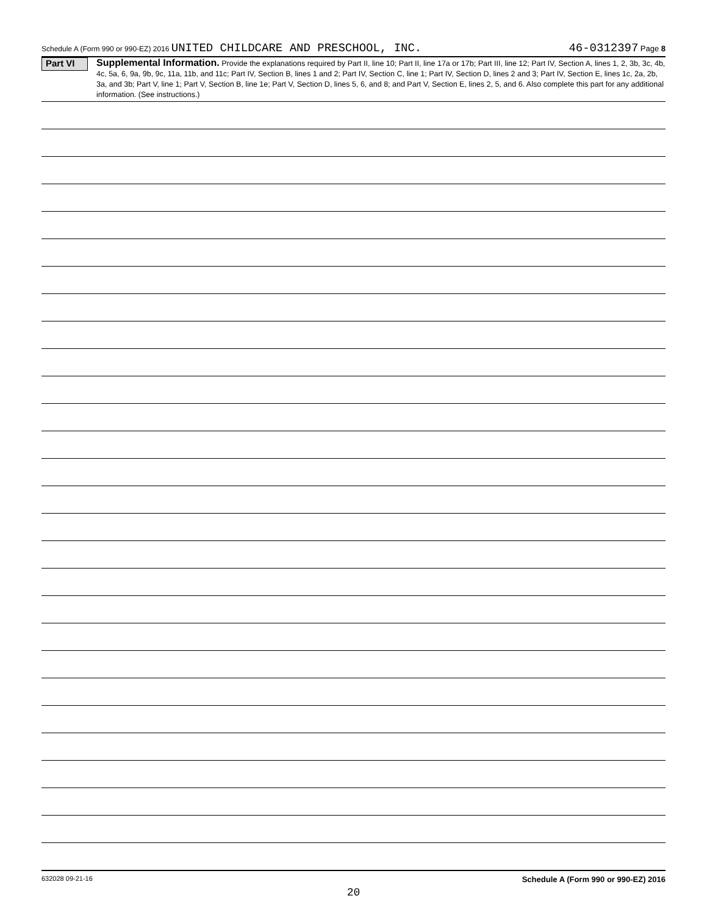Schedule A (Form 990 or 990-EZ) 2016 UNITED CHILDCARE AND PRESCHOOL, INC. 46-0312397 Page 8
Part VI
Supplemental Information. Provide the explanations required by Part II, line 10; Part II, line 17a or 17b; Part III, line 12; Part IV, Section A, lines 1, 2, 3b, 3c, 4b, 4c, 5a, 6, 9a, 9b, 9c, 11a, 11b, and 11c; Part IV, Section B, lines 1 and 2; Part IV, Section C, line 1; Part IV, Section D, lines 2 and 3; Part IV, Section E, lines 1c, 2a, 2b, 3a, and 3b; Part V, line 1; Part V, Section B, line 1e; Part V, Section D, lines 5, 6, and 8; and Part V, Section E, lines 2, 5, and 6. Also complete this part for any additional information. (See instructions.)
632028 09-21-16 Schedule A (Form 990 or 990-EZ) 2016
20